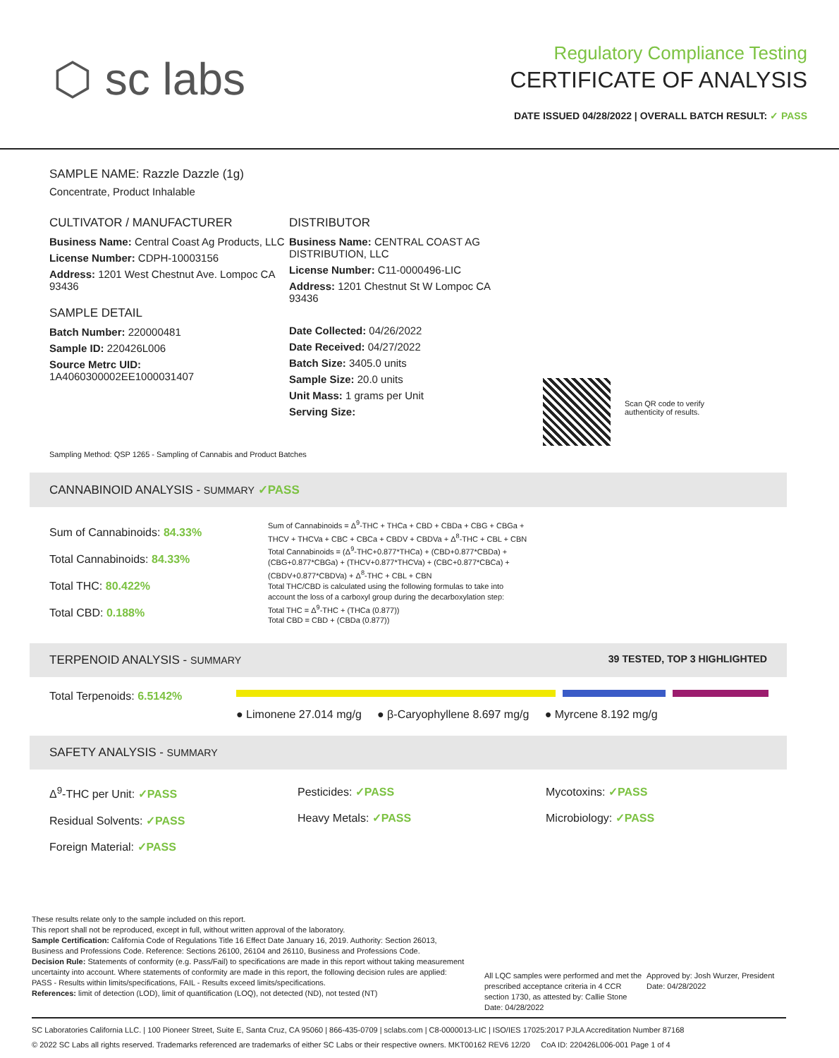⬡ sc labs
Regulatory Compliance Testing
CERTIFICATE OF ANALYSIS
DATE ISSUED 04/28/2022 | OVERALL BATCH RESULT: ✓ PASS
SAMPLE NAME: Razzle Dazzle (1g)
Concentrate, Product Inhalable
CULTIVATOR / MANUFACTURER
Business Name: Central Coast Ag Products, LLC
License Number: CDPH-10003156
Address: 1201 West Chestnut Ave. Lompoc CA 93436
SAMPLE DETAIL
Batch Number: 220000481
Sample ID: 220426L006
Source Metrc UID:
1A4060300002EE1000031407
DISTRIBUTOR
Business Name: CENTRAL COAST AG DISTRIBUTION, LLC
License Number: C11-0000496-LIC
Address: 1201 Chestnut St W Lompoc CA 93436
Date Collected: 04/26/2022
Date Received: 04/27/2022
Batch Size: 3405.0 units
Sample Size: 20.0 units
Unit Mass: 1 grams per Unit
Serving Size:
Scan QR code to verify
authenticity of results.
Sampling Method: QSP 1265 - Sampling of Cannabis and Product Batches
CANNABINOID ANALYSIS - SUMMARY ✓PASS
Sum of Cannabinoids: 84.33%
Total Cannabinoids: 84.33%
Total THC: 80.422%
Total CBD: 0.188%
Sum of Cannabinoids = Δ<sup>9</sup>-THC + THCa + CBD + CBDa + CBG + CBGa + THCV + THCVa + CBC + CBCa + CBDV + CBDVa + Δ<sup>8</sup>-THC + CBL + CBN
Total Cannabinoids = (Δ<sup>9</sup>-THC+0.877*THCa) + (CBD+0.877*CBDa) + (CBG+0.877*CBGa) + (THCV+0.877*THCVa) + (CBC+0.877*CBCa) + (CBDV+0.877*CBDVa) + Δ<sup>8</sup>-THC + CBL + CBN
Total THC/CBD is calculated using the following formulas to take into account the loss of a carboxyl group during the decarboxylation step:
Total THC = Δ<sup>9</sup>-THC + (THCa (0.877))
Total CBD = CBD + (CBDa (0.877))
TERPENOID ANALYSIS - SUMMARY 39 TESTED, TOP 3 HIGHLIGHTED
Total Terpenoids: 6.5142%
● Limonene 27.014 mg/g ● β-Caryophyllene 8.697 mg/g ● Myrcene 8.192 mg/g
SAFETY ANALYSIS - SUMMARY
Δ<sup>9</sup>-THC per Unit: ✓PASS
Residual Solvents: ✓PASS
Foreign Material: ✓PASS
Pesticides: ✓PASS
Heavy Metals: ✓PASS
Mycotoxins: ✓PASS
Microbiology: ✓PASS
These results relate only to the sample included on this report.
This report shall not be reproduced, except in full, without written approval of the laboratory.
Sample Certification: California Code of Regulations Title 16 Effect Date January 16, 2019. Authority: Section 26013, Business and Professions Code. Reference: Sections 26100, 26104 and 26110, Business and Professions Code.
Decision Rule: Statements of conformity (e.g. Pass/Fail) to specifications are made in this report without taking measurement uncertainty into account. Where statements of conformity are made in this report, the following decision rules are applied: PASS - Results within limits/specifications, FAIL - Results exceed limits/specifications.
References: limit of detection (LOD), limit of quantification (LOQ), not detected (ND), not tested (NT)
All LQC samples were performed and met the prescribed acceptance criteria in 4 CCR section 1730, as attested by: Callie Stone
Date: 04/28/2022
Approved by: Josh Wurzer, President
Date: 04/28/2022
SC Laboratories California LLC. | 100 Pioneer Street, Suite E, Santa Cruz, CA 95060 | 866-435-0709 | sclabs.com | C8-0000013-LIC | ISO/IES 17025:2017 PJLA Accreditation Number 87168
© 2022 SC Labs all rights reserved. Trademarks referenced are trademarks of either SC Labs or their respective owners. MKT00162 REV6 12/20 CoA ID: 220426L006-001 Page 1 of 4